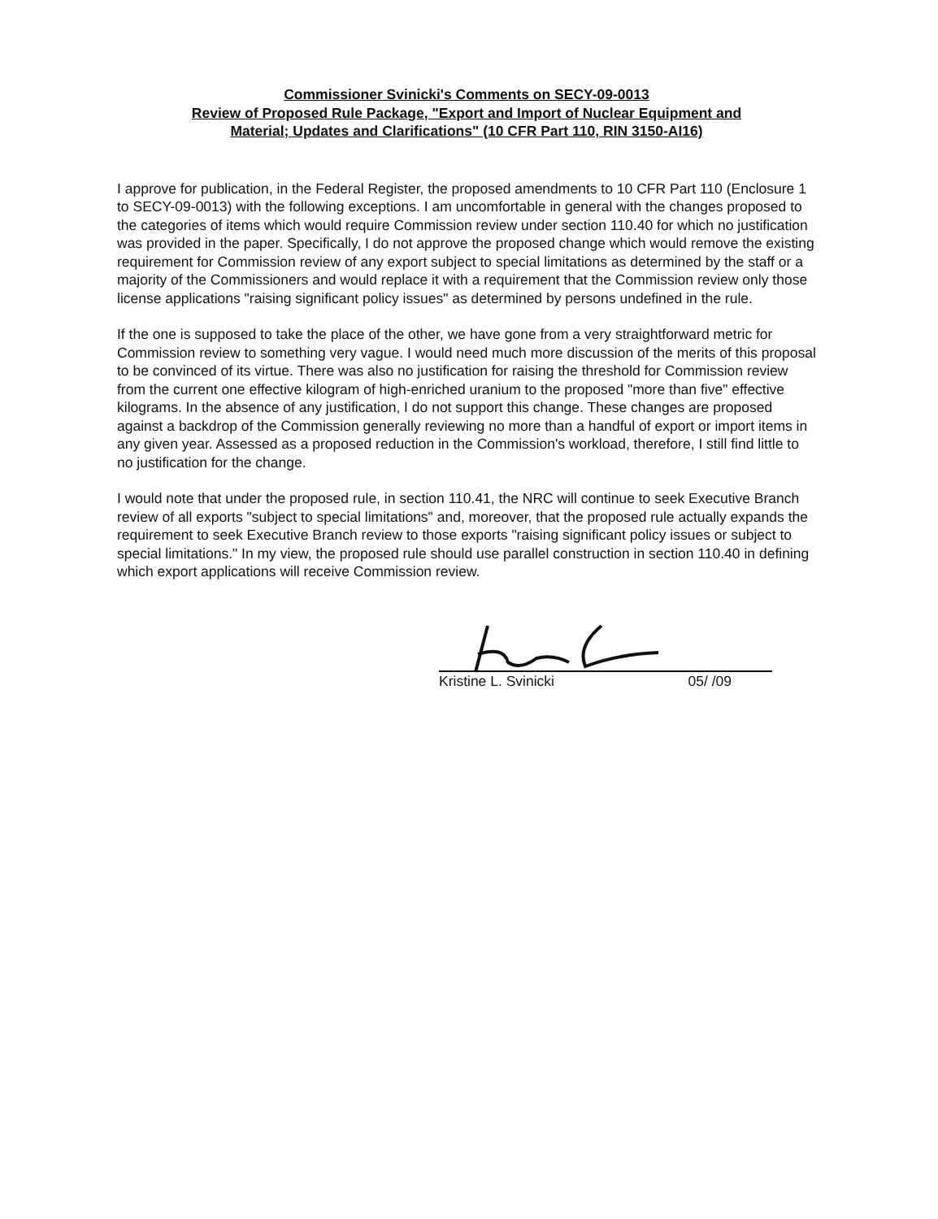Commissioner Svinicki's Comments on SECY-09-0013
Review of Proposed Rule Package, "Export and Import of Nuclear Equipment and
Material; Updates and Clarifications" (10 CFR Part 110, RIN 3150-AI16)
I approve for publication, in the Federal Register, the proposed amendments to 10 CFR Part 110 (Enclosure 1 to SECY-09-0013) with the following exceptions. I am uncomfortable in general with the changes proposed to the categories of items which would require Commission review under section 110.40 for which no justification was provided in the paper. Specifically, I do not approve the proposed change which would remove the existing requirement for Commission review of any export subject to special limitations as determined by the staff or a majority of the Commissioners and would replace it with a requirement that the Commission review only those license applications "raising significant policy issues" as determined by persons undefined in the rule.
If the one is supposed to take the place of the other, we have gone from a very straightforward metric for Commission review to something very vague. I would need much more discussion of the merits of this proposal to be convinced of its virtue. There was also no justification for raising the threshold for Commission review from the current one effective kilogram of high-enriched uranium to the proposed "more than five" effective kilograms. In the absence of any justification, I do not support this change. These changes are proposed against a backdrop of the Commission generally reviewing no more than a handful of export or import items in any given year. Assessed as a proposed reduction in the Commission's workload, therefore, I still find little to no justification for the change.
I would note that under the proposed rule, in section 110.41, the NRC will continue to seek Executive Branch review of all exports "subject to special limitations" and, moreover, that the proposed rule actually expands the requirement to seek Executive Branch review to those exports "raising significant policy issues or subject to special limitations." In my view, the proposed rule should use parallel construction in section 110.40 in defining which export applications will receive Commission review.
Kristine L. Svinicki 05/ /09